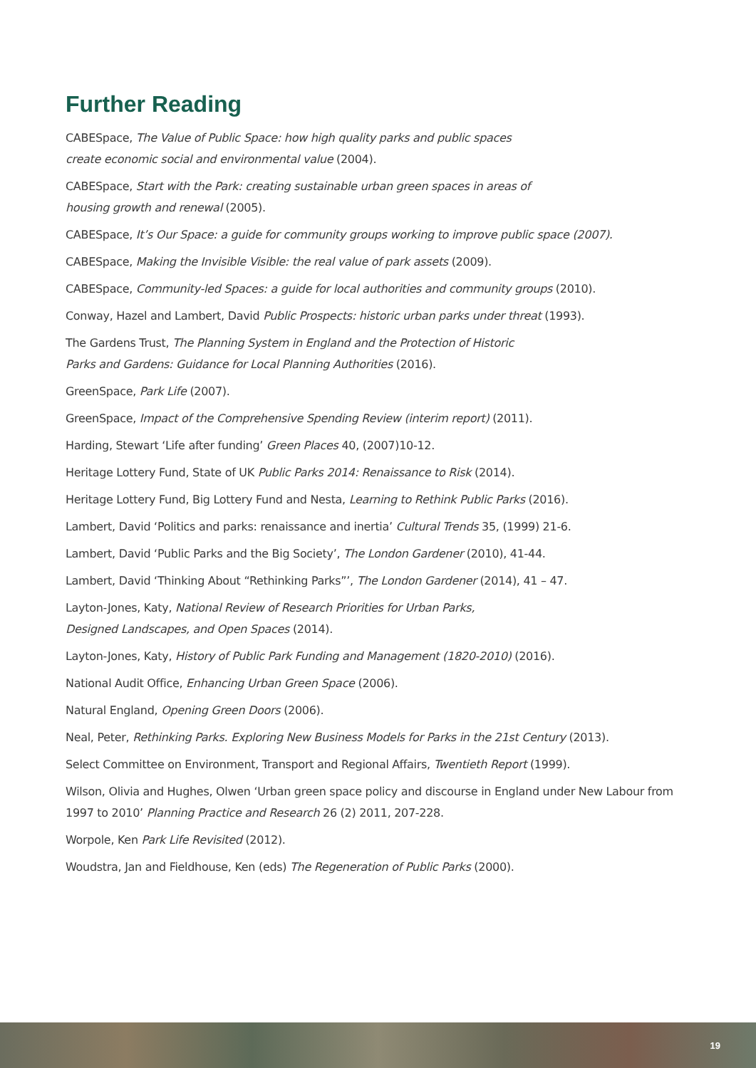Further Reading
CABESpace, The Value of Public Space: how high quality parks and public spaces
create economic social and environmental value (2004).
CABESpace, Start with the Park: creating sustainable urban green spaces in areas of
housing growth and renewal (2005).
CABESpace, It’s Our Space: a guide for community groups working to improve public space (2007).
CABESpace, Making the Invisible Visible: the real value of park assets (2009).
CABESpace, Community-led Spaces: a guide for local authorities and community groups (2010).
Conway, Hazel and Lambert, David Public Prospects: historic urban parks under threat (1993).
The Gardens Trust, The Planning System in England and the Protection of Historic
Parks and Gardens: Guidance for Local Planning Authorities (2016).
GreenSpace, Park Life (2007).
GreenSpace, Impact of the Comprehensive Spending Review (interim report) (2011).
Harding, Stewart ‘Life after funding’ Green Places 40, (2007)10-12.
Heritage Lottery Fund, State of UK Public Parks 2014: Renaissance to Risk (2014).
Heritage Lottery Fund, Big Lottery Fund and Nesta, Learning to Rethink Public Parks (2016).
Lambert, David ‘Politics and parks: renaissance and inertia’ Cultural Trends 35, (1999) 21-6.
Lambert, David ‘Public Parks and the Big Society’, The London Gardener (2010), 41-44.
Lambert, David ‘Thinking About “Rethinking Parks”’, The London Gardener (2014), 41 – 47.
Layton-Jones, Katy, National Review of Research Priorities for Urban Parks,
Designed Landscapes, and Open Spaces (2014).
Layton-Jones, Katy, History of Public Park Funding and Management (1820-2010) (2016).
National Audit Office, Enhancing Urban Green Space (2006).
Natural England, Opening Green Doors (2006).
Neal, Peter, Rethinking Parks. Exploring New Business Models for Parks in the 21st Century (2013).
Select Committee on Environment, Transport and Regional Affairs, Twentieth Report (1999).
Wilson, Olivia and Hughes, Olwen ‘Urban green space policy and discourse in England under New Labour from 1997 to 2010’ Planning Practice and Research 26 (2) 2011, 207-228.
Worpole, Ken Park Life Revisited (2012).
Woudstra, Jan and Fieldhouse, Ken (eds) The Regeneration of Public Parks (2000).
19